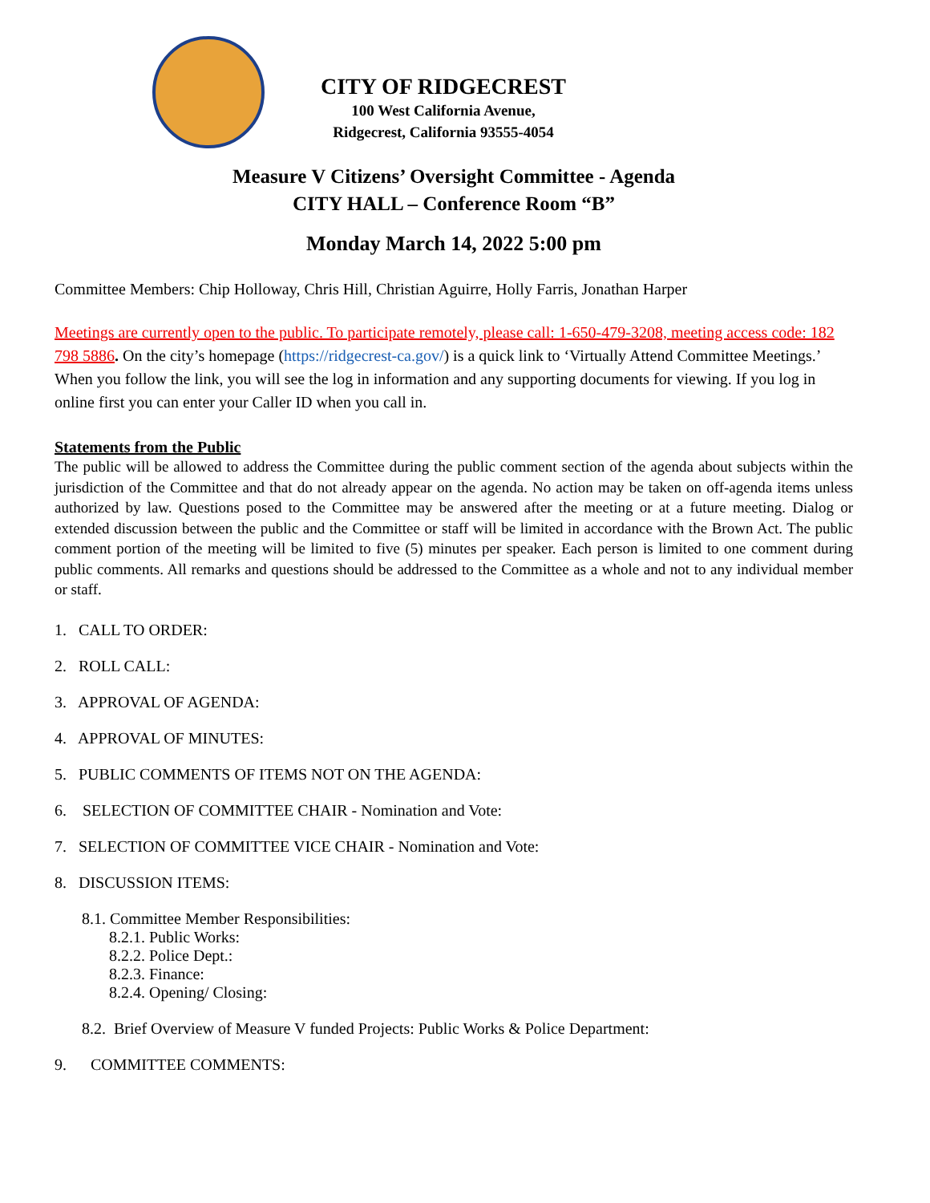CITY OF RIDGECREST
100 West California Avenue,
Ridgecrest, California 93555-4054
Measure V Citizens’ Oversight Committee - Agenda
CITY HALL – Conference Room “B”
Monday March 14, 2022 5:00 pm
Committee Members: Chip Holloway, Chris Hill, Christian Aguirre, Holly Farris, Jonathan Harper
Meetings are currently open to the public. To participate remotely, please call: 1-650-479-3208, meeting access code: 182 798 5886. On the city’s homepage (https://ridgecrest-ca.gov/) is a quick link to ‘Virtually Attend Committee Meetings.’ When you follow the link, you will see the log in information and any supporting documents for viewing. If you log in online first you can enter your Caller ID when you call in.
Statements from the Public
The public will be allowed to address the Committee during the public comment section of the agenda about subjects within the jurisdiction of the Committee and that do not already appear on the agenda. No action may be taken on off-agenda items unless authorized by law. Questions posed to the Committee may be answered after the meeting or at a future meeting. Dialog or extended discussion between the public and the Committee or staff will be limited in accordance with the Brown Act. The public comment portion of the meeting will be limited to five (5) minutes per speaker. Each person is limited to one comment during public comments. All remarks and questions should be addressed to the Committee as a whole and not to any individual member or staff.
1. CALL TO ORDER:
2. ROLL CALL:
3. APPROVAL OF AGENDA:
4. APPROVAL OF MINUTES:
5. PUBLIC COMMENTS OF ITEMS NOT ON THE AGENDA:
6. SELECTION OF COMMITTEE CHAIR - Nomination and Vote:
7. SELECTION OF COMMITTEE VICE CHAIR - Nomination and Vote:
8. DISCUSSION ITEMS:
8.1. Committee Member Responsibilities:
8.2.1. Public Works:
8.2.2. Police Dept.:
8.2.3. Finance:
8.2.4. Opening/ Closing:
8.2. Brief Overview of Measure V funded Projects: Public Works & Police Department:
9. COMMITTEE COMMENTS: